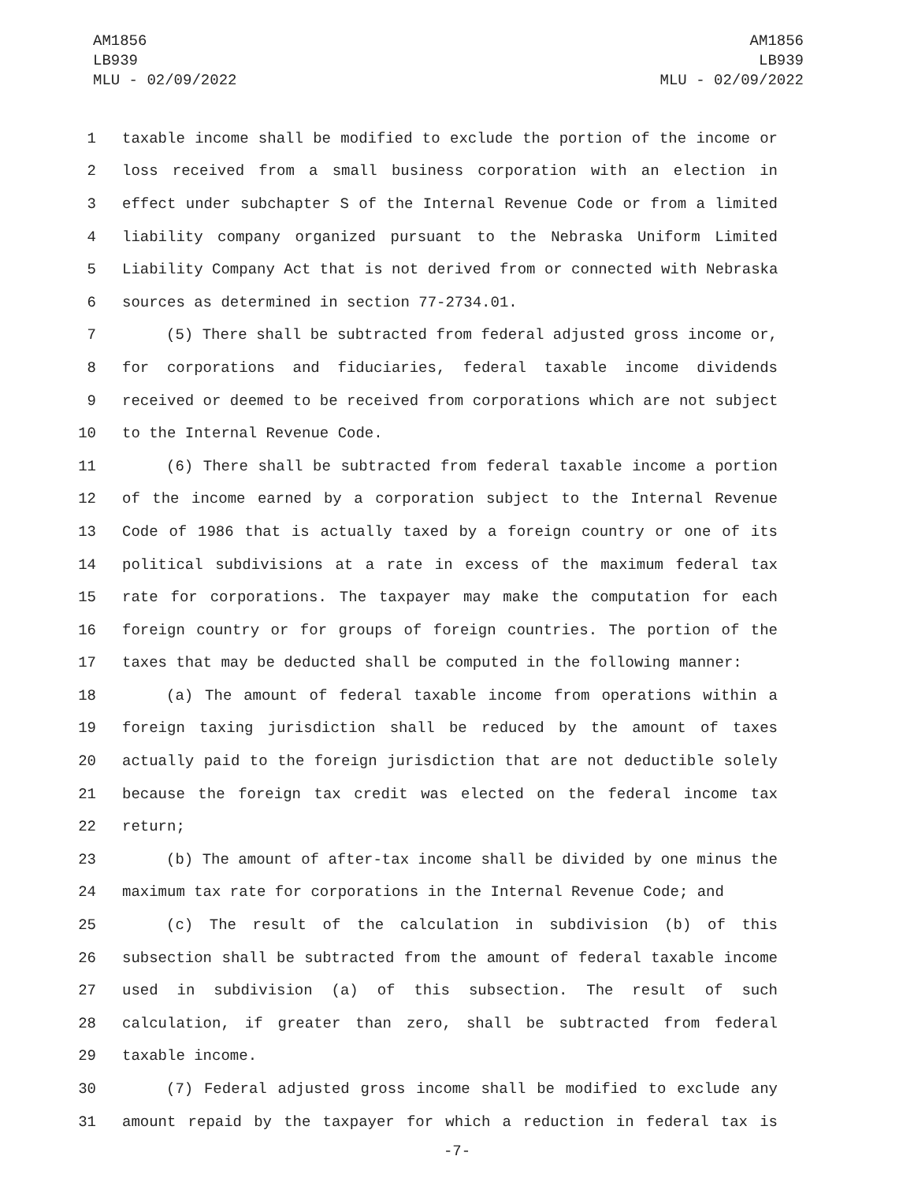AM1856
LB939
MLU - 02/09/2022
AM1856
LB939
MLU - 02/09/2022
1 taxable income shall be modified to exclude the portion of the income or
2 loss received from a small business corporation with an election in
3 effect under subchapter S of the Internal Revenue Code or from a limited
4 liability company organized pursuant to the Nebraska Uniform Limited
5 Liability Company Act that is not derived from or connected with Nebraska
6 sources as determined in section 77-2734.01.
7 (5) There shall be subtracted from federal adjusted gross income or,
8 for corporations and fiduciaries, federal taxable income dividends
9 received or deemed to be received from corporations which are not subject
10 to the Internal Revenue Code.
11 (6) There shall be subtracted from federal taxable income a portion
12 of the income earned by a corporation subject to the Internal Revenue
13 Code of 1986 that is actually taxed by a foreign country or one of its
14 political subdivisions at a rate in excess of the maximum federal tax
15 rate for corporations. The taxpayer may make the computation for each
16 foreign country or for groups of foreign countries. The portion of the
17 taxes that may be deducted shall be computed in the following manner:
18 (a) The amount of federal taxable income from operations within a
19 foreign taxing jurisdiction shall be reduced by the amount of taxes
20 actually paid to the foreign jurisdiction that are not deductible solely
21 because the foreign tax credit was elected on the federal income tax
22 return;
23 (b) The amount of after-tax income shall be divided by one minus the
24 maximum tax rate for corporations in the Internal Revenue Code; and
25 (c) The result of the calculation in subdivision (b) of this
26 subsection shall be subtracted from the amount of federal taxable income
27 used in subdivision (a) of this subsection. The result of such
28 calculation, if greater than zero, shall be subtracted from federal
29 taxable income.
30 (7) Federal adjusted gross income shall be modified to exclude any
31 amount repaid by the taxpayer for which a reduction in federal tax is
-7-